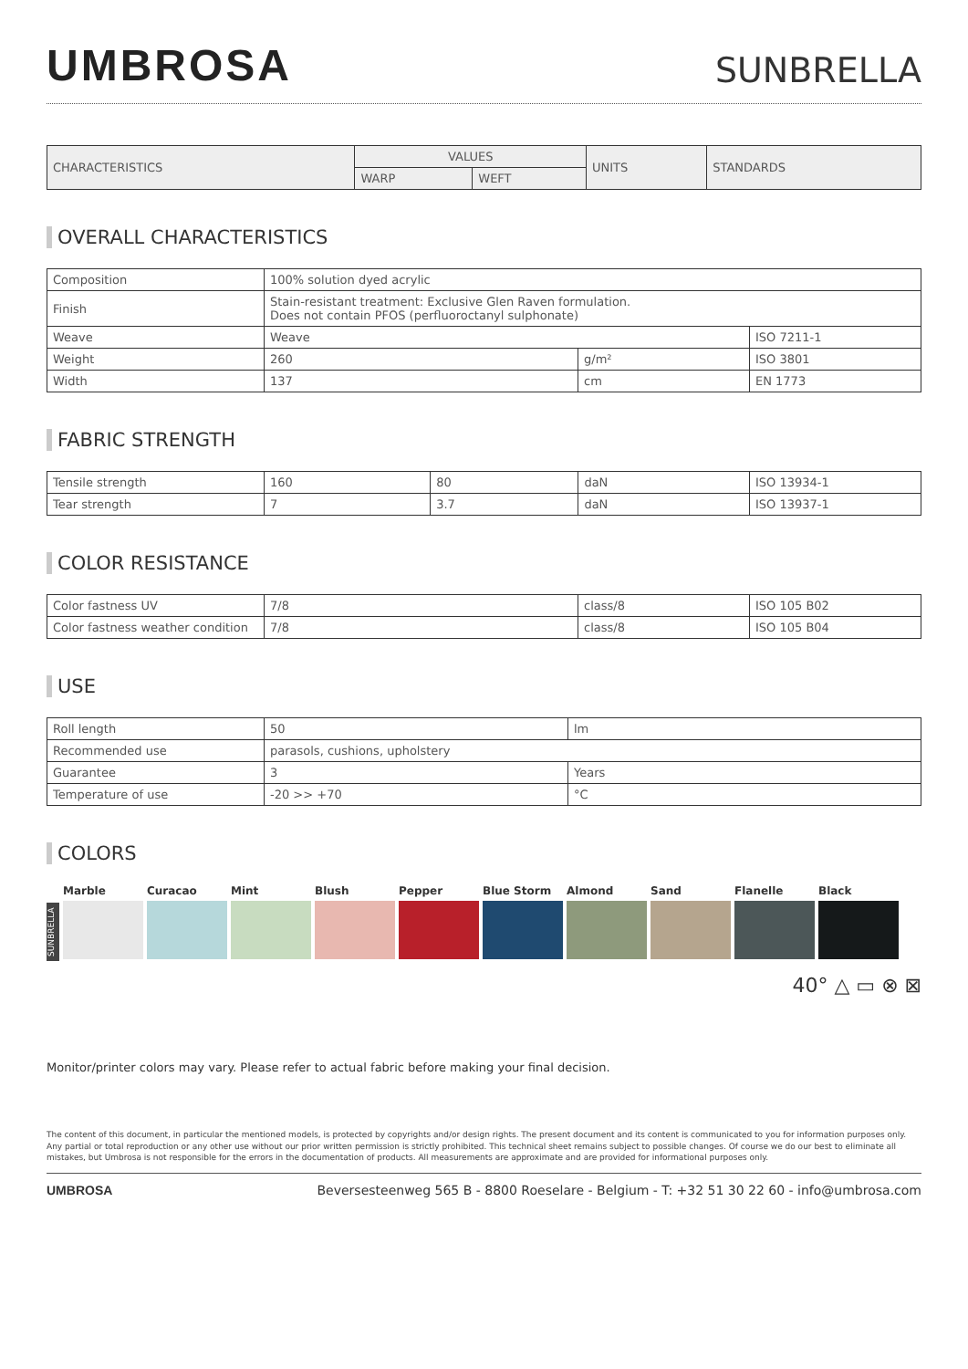UMBROSA
SUNBRELLA
| CHARACTERISTICS | VALUES | | UNITS | STANDARDS |
| --- | --- | --- | --- | --- |
| | WARP | WEFT | | |
OVERALL CHARACTERISTICS
| Composition | 100% solution dyed acrylic | | |
| Finish | Stain-resistant treatment: Exclusive Glen Raven formulation. Does not contain PFOS (perfluoroctanyl sulphonate) | | |
| Weave | Weave | | ISO 7211-1 |
| Weight | 260 | g/m² | ISO 3801 |
| Width | 137 | cm | EN 1773 |
FABRIC STRENGTH
| Tensile strength | 160 | 80 | daN | ISO 13934-1 |
| Tear strength | 7 | 3.7 | daN | ISO 13937-1 |
COLOR RESISTANCE
| Color fastness UV | 7/8 | class/8 | ISO 105 B02 |
| Color fastness weather condition | 7/8 | class/8 | ISO 105 B04 |
USE
| Roll length | 50 | lm |
| Recommended use | parasols, cushions, upholstery | |
| Guarantee | 3 | Years |
| Temperature of use | -20 >> +70 | °C |
COLORS
SUNBRELLA
Marble Curacao Mint Blush Pepper Blue Storm Almond Sand Flanelle Black
40° △ ▭ ⊗ ⊠
Monitor/printer colors may vary. Please refer to actual fabric before making your final decision.
The content of this document, in particular the mentioned models, is protected by copyrights and/or design rights. The present document and its content is communicated to you for information purposes only. Any partial or total reproduction or any other use without our prior written permission is strictly prohibited. This technical sheet remains subject to possible changes. Of course we do our best to eliminate all mistakes, but Umbrosa is not responsible for the errors in the documentation of products. All measurements are approximate and are provided for informational purposes only.
UMBROSA Beversesteenweg 565 B - 8800 Roeselare - Belgium - T: +32 51 30 22 60 - info@umbrosa.com